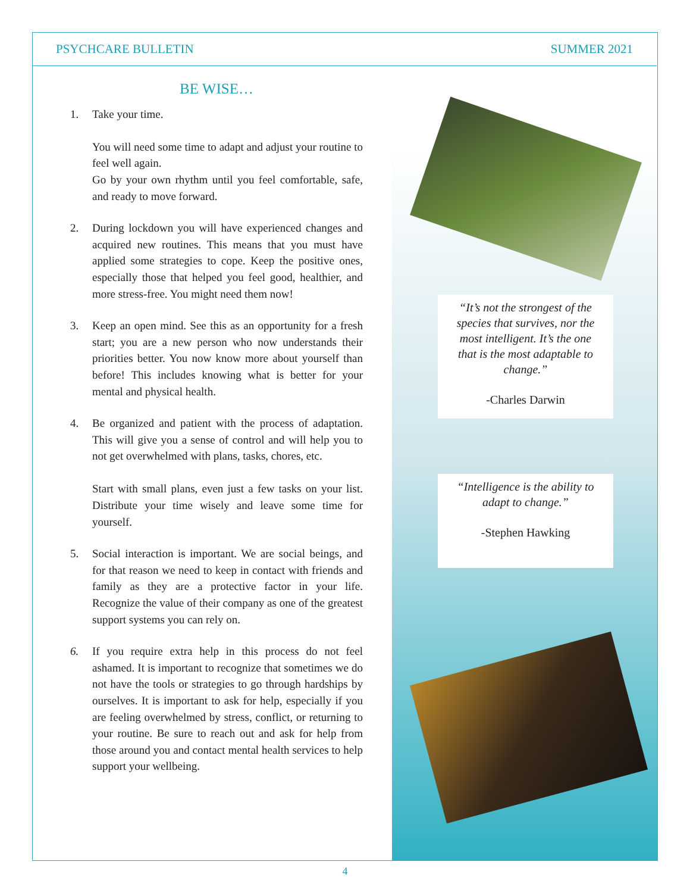PSYCHCARE BULLETIN SUMMER 2021
BE WISE…
1. Take your time.
You will need some time to adapt and adjust your routine to feel well again.
Go by your own rhythm until you feel comfortable, safe, and ready to move forward.
2. During lockdown you will have experienced changes and acquired new routines. This means that you must have applied some strategies to cope. Keep the positive ones, especially those that helped you feel good, healthier, and more stress-free. You might need them now!
3. Keep an open mind. See this as an opportunity for a fresh start; you are a new person who now understands their priorities better. You now know more about yourself than before! This includes knowing what is better for your mental and physical health.
4. Be organized and patient with the process of adaptation. This will give you a sense of control and will help you to not get overwhelmed with plans, tasks, chores, etc.
Start with small plans, even just a few tasks on your list. Distribute your time wisely and leave some time for yourself.
5. Social interaction is important. We are social beings, and for that reason we need to keep in contact with friends and family as they are a protective factor in your life. Recognize the value of their company as one of the greatest support systems you can rely on.
6. If you require extra help in this process do not feel ashamed. It is important to recognize that sometimes we do not have the tools or strategies to go through hardships by ourselves. It is important to ask for help, especially if you are feeling overwhelmed by stress, conflict, or returning to your routine. Be sure to reach out and ask for help from those around you and contact mental health services to help support your wellbeing.
“It’s not the strongest of the species that survives, nor the most intelligent. It’s the one that is the most adaptable to change.”
-Charles Darwin
“Intelligence is the ability to adapt to change.”
-Stephen Hawking
4